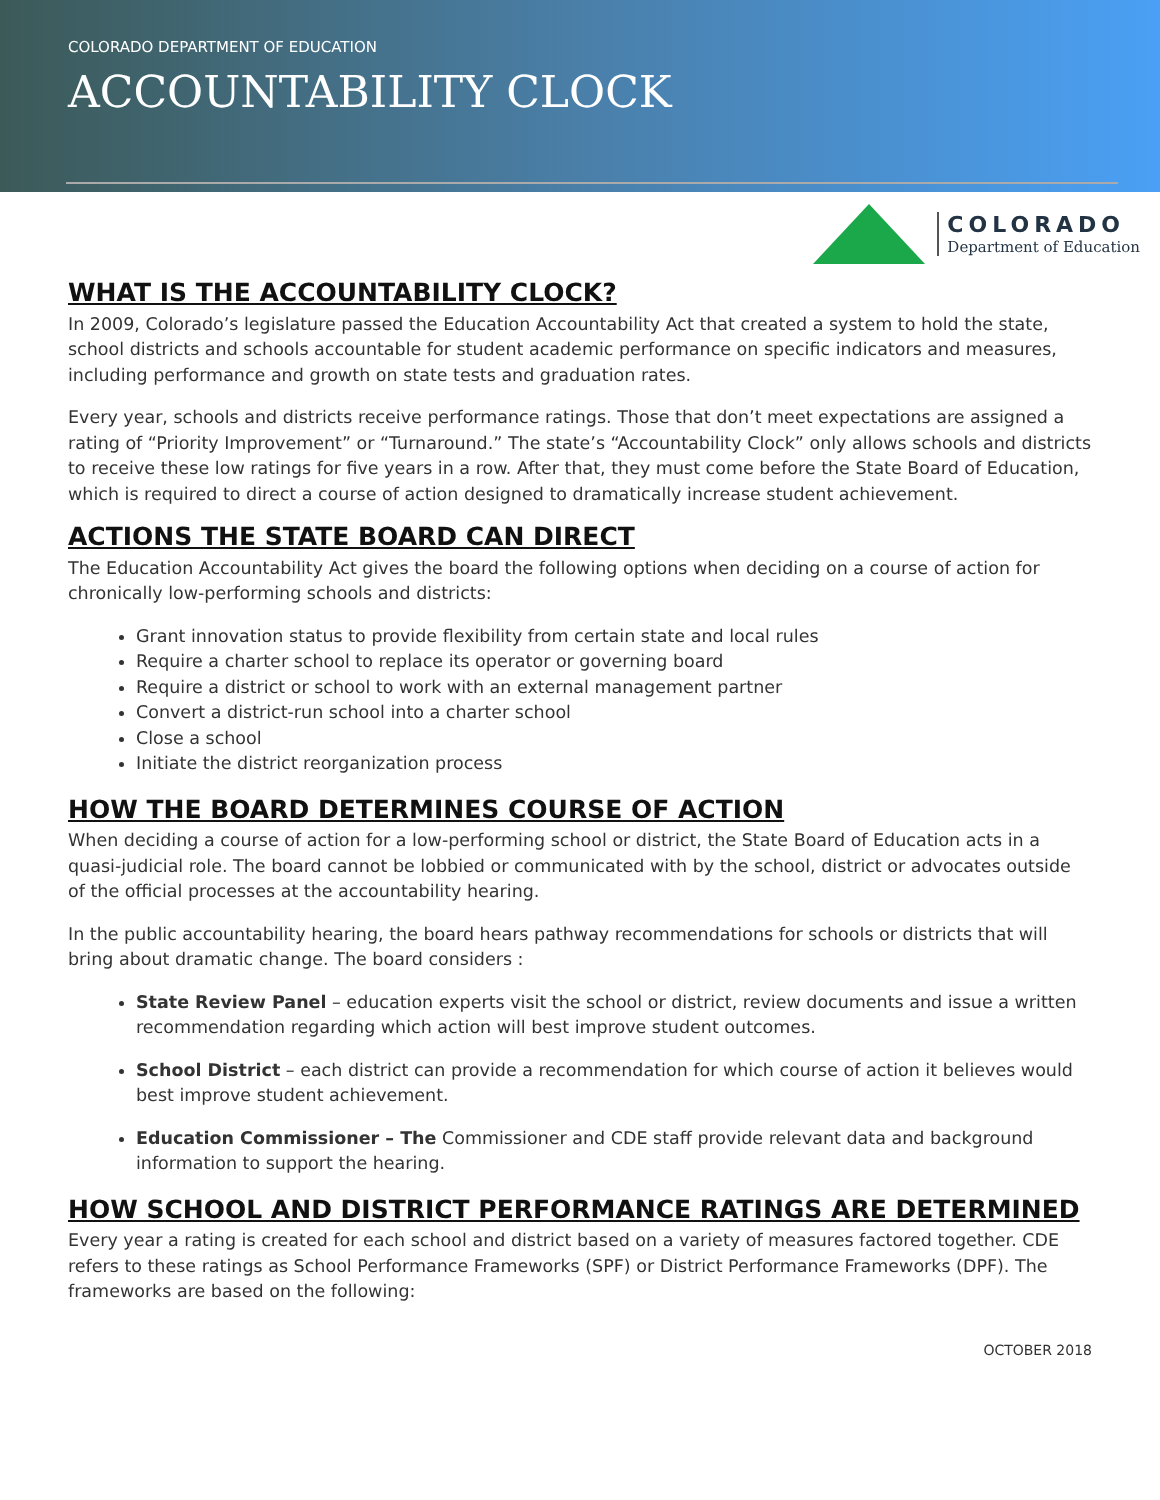COLORADO DEPARTMENT OF EDUCATION
ACCOUNTABILITY CLOCK
COLORADO
Department of Education
WHAT IS THE ACCOUNTABILITY CLOCK?
In 2009, Colorado’s legislature passed the Education Accountability Act that created a system to hold the state, school districts and schools accountable for student academic performance on specific indicators and measures, including performance and growth on state tests and graduation rates.
Every year, schools and districts receive performance ratings. Those that don’t meet expectations are assigned a rating of “Priority Improvement” or “Turnaround.” The state’s “Accountability Clock” only allows schools and districts to receive these low ratings for five years in a row. After that, they must come before the State Board of Education, which is required to direct a course of action designed to dramatically increase student achievement.
ACTIONS THE STATE BOARD CAN DIRECT
The Education Accountability Act gives the board the following options when deciding on a course of action for chronically low-performing schools and districts:
Grant innovation status to provide flexibility from certain state and local rules
Require a charter school to replace its operator or governing board
Require a district or school to work with an external management partner
Convert a district-run school into a charter school
Close a school
Initiate the district reorganization process
HOW THE BOARD DETERMINES COURSE OF ACTION
When deciding a course of action for a low-performing school or district, the State Board of Education acts in a quasi-judicial role. The board cannot be lobbied or communicated with by the school, district or advocates outside of the official processes at the accountability hearing.
In the public accountability hearing, the board hears pathway recommendations for schools or districts that will bring about dramatic change. The board considers :
State Review Panel – education experts visit the school or district, review documents and issue a written recommendation regarding which action will best improve student outcomes.
School District – each district can provide a recommendation for which course of action it believes would best improve student achievement.
Education Commissioner – The Commissioner and CDE staff provide relevant data and background information to support the hearing.
HOW SCHOOL AND DISTRICT PERFORMANCE RATINGS ARE DETERMINED
Every year a rating is created for each school and district based on a variety of measures factored together. CDE refers to these ratings as School Performance Frameworks (SPF) or District Performance Frameworks (DPF). The frameworks are based on the following:
OCTOBER 2018